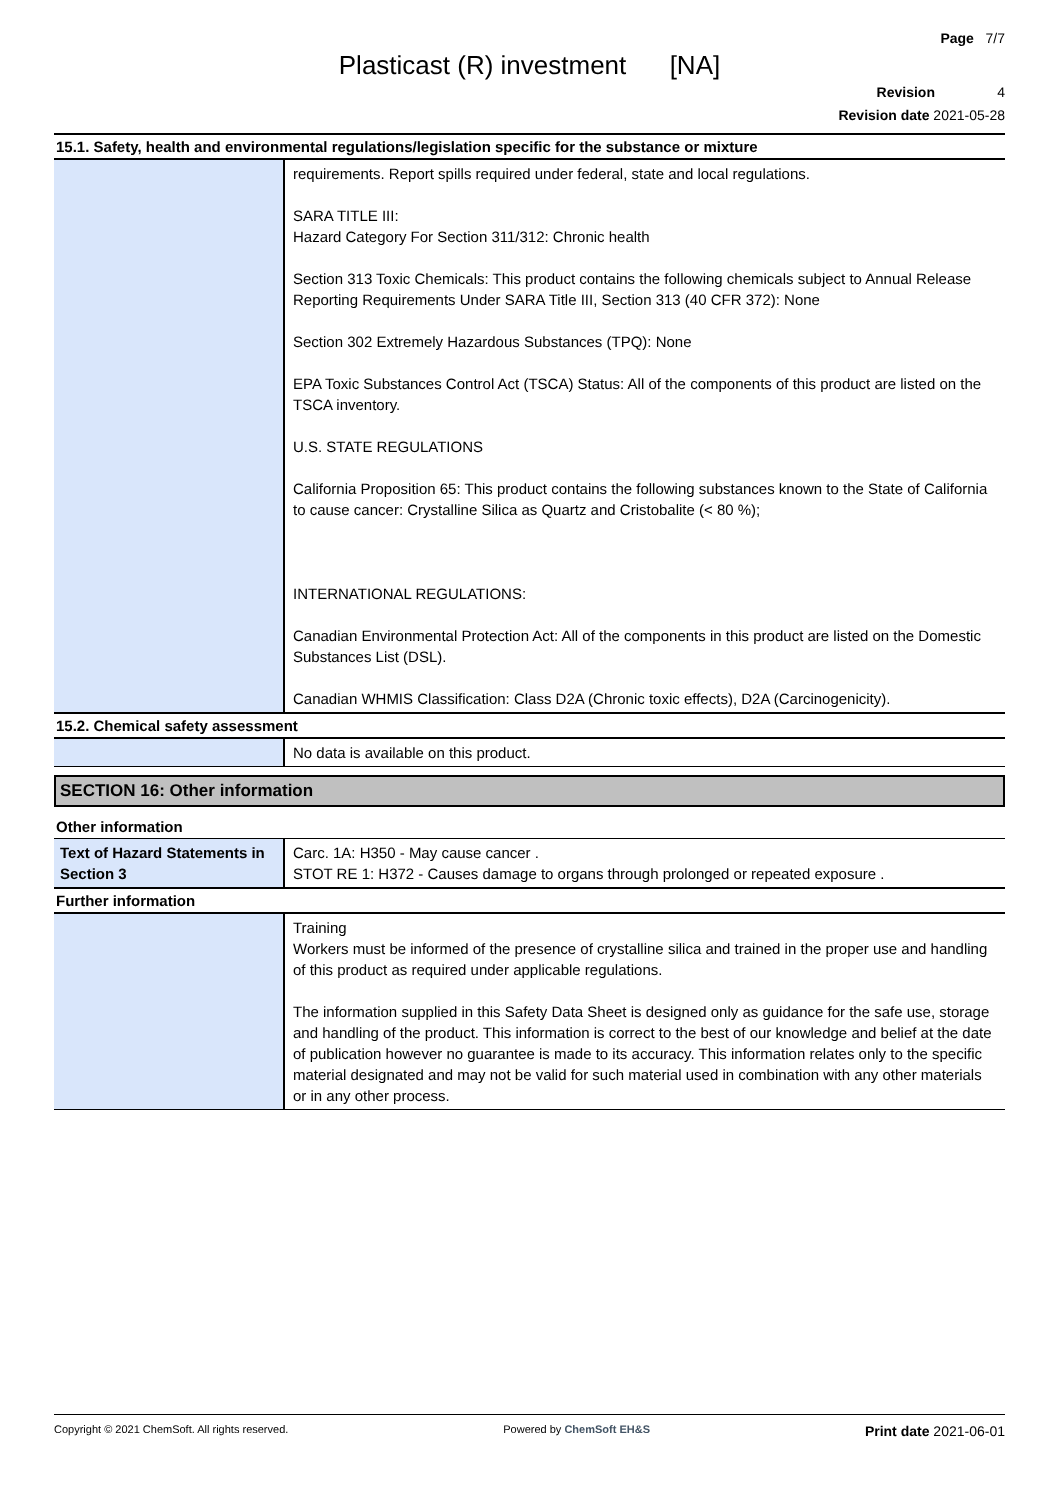Page 7/7
Plasticast (R) investment [NA]
Revision 4
Revision date 2021-05-28
15.1. Safety, health and environmental regulations/legislation specific for the substance or mixture
| | requirements. Report spills required under federal, state and local regulations. SARA TITLE III: Hazard Category For Section 311/312: Chronic health Section 313 Toxic Chemicals: This product contains the following chemicals subject to Annual Release Reporting Requirements Under SARA Title III, Section 313 (40 CFR 372): None Section 302 Extremely Hazardous Substances (TPQ): None EPA Toxic Substances Control Act (TSCA) Status: All of the components of this product are listed on the TSCA inventory. U.S. STATE REGULATIONS California Proposition 65: This product contains the following substances known to the State of California to cause cancer: Crystalline Silica as Quartz and Cristobalite (< 80 %); INTERNATIONAL REGULATIONS: Canadian Environmental Protection Act: All of the components in this product are listed on the Domestic Substances List (DSL). Canadian WHMIS Classification: Class D2A (Chronic toxic effects), D2A (Carcinogenicity). |
15.2. Chemical safety assessment
| | No data is available on this product. |
SECTION 16: Other information
Other information
| Text of Hazard Statements in Section 3 | Carc. 1A: H350 - May cause cancer . STOT RE 1: H372 - Causes damage to organs through prolonged or repeated exposure . |
Further information
| | Training Workers must be informed of the presence of crystalline silica and trained in the proper use and handling of this product as required under applicable regulations. The information supplied in this Safety Data Sheet is designed only as guidance for the safe use, storage and handling of the product. This information is correct to the best of our knowledge and belief at the date of publication however no guarantee is made to its accuracy. This information relates only to the specific material designated and may not be valid for such material used in combination with any other materials or in any other process. |
Copyright © 2021 ChemSoft. All rights reserved. Powered by ChemSoft EH&S Print date 2021-06-01